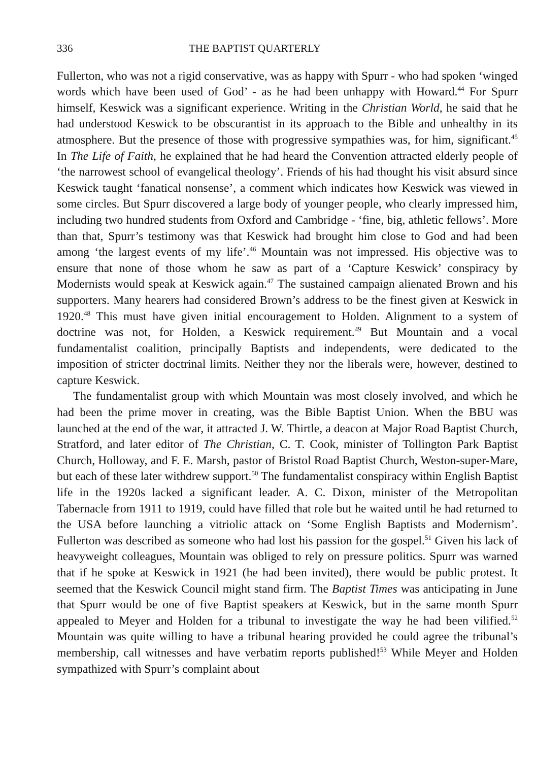336 THE BAPTIST QUARTERLY
Fullerton, who was not a rigid conservative, was as happy with Spurr - who had spoken ‘winged words which have been used of God’ - as he had been unhappy with Howard.<sup>44</sup> For Spurr himself, Keswick was a significant experience. Writing in the Christian World, he said that he had understood Keswick to be obscurantist in its approach to the Bible and unhealthy in its atmosphere. But the presence of those with progressive sympathies was, for him, significant.<sup>45</sup> In The Life of Faith, he explained that he had heard the Convention attracted elderly people of ‘the narrowest school of evangelical theology’. Friends of his had thought his visit absurd since Keswick taught ‘fanatical nonsense’, a comment which indicates how Keswick was viewed in some circles. But Spurr discovered a large body of younger people, who clearly impressed him, including two hundred students from Oxford and Cambridge - ‘fine, big, athletic fellows’. More than that, Spurr’s testimony was that Keswick had brought him close to God and had been among ‘the largest events of my life’.<sup>46</sup> Mountain was not impressed. His objective was to ensure that none of those whom he saw as part of a ‘Capture Keswick’ conspiracy by Modernists would speak at Keswick again.<sup>47</sup> The sustained campaign alienated Brown and his supporters. Many hearers had considered Brown’s address to be the finest given at Keswick in 1920.<sup>48</sup> This must have given initial encouragement to Holden. Alignment to a system of doctrine was not, for Holden, a Keswick requirement.<sup>49</sup> But Mountain and a vocal fundamentalist coalition, principally Baptists and independents, were dedicated to the imposition of stricter doctrinal limits. Neither they nor the liberals were, however, destined to capture Keswick.
The fundamentalist group with which Mountain was most closely involved, and which he had been the prime mover in creating, was the Bible Baptist Union. When the BBU was launched at the end of the war, it attracted J. W. Thirtle, a deacon at Major Road Baptist Church, Stratford, and later editor of The Christian, C. T. Cook, minister of Tollington Park Baptist Church, Holloway, and F. E. Marsh, pastor of Bristol Road Baptist Church, Weston-super-Mare, but each of these later withdrew support.<sup>50</sup> The fundamentalist conspiracy within English Baptist life in the 1920s lacked a significant leader. A. C. Dixon, minister of the Metropolitan Tabernacle from 1911 to 1919, could have filled that role but he waited until he had returned to the USA before launching a vitriolic attack on ‘Some English Baptists and Modernism’. Fullerton was described as someone who had lost his passion for the gospel.<sup>51</sup> Given his lack of heavyweight colleagues, Mountain was obliged to rely on pressure politics. Spurr was warned that if he spoke at Keswick in 1921 (he had been invited), there would be public protest. It seemed that the Keswick Council might stand firm. The Baptist Times was anticipating in June that Spurr would be one of five Baptist speakers at Keswick, but in the same month Spurr appealed to Meyer and Holden for a tribunal to investigate the way he had been vilified.<sup>52</sup> Mountain was quite willing to have a tribunal hearing provided he could agree the tribunal’s membership, call witnesses and have verbatim reports published!<sup>53</sup> While Meyer and Holden sympathized with Spurr’s complaint about